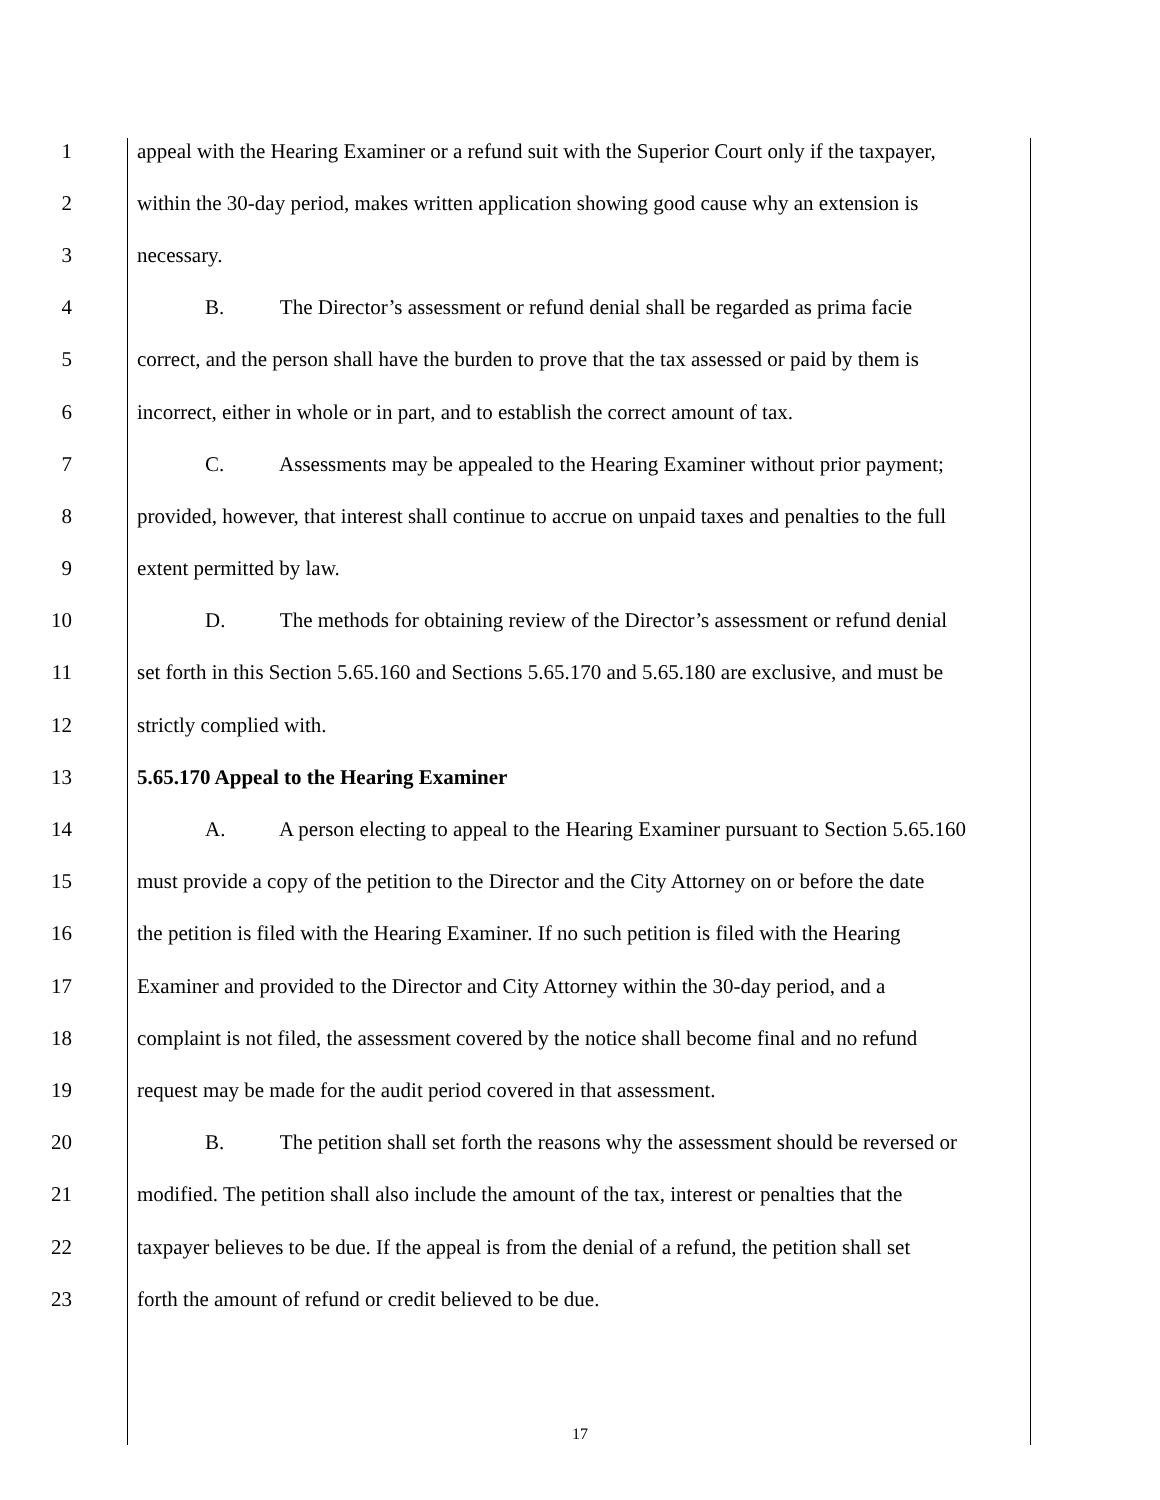1 appeal with the Hearing Examiner or a refund suit with the Superior Court only if the taxpayer,
2 within the 30-day period, makes written application showing good cause why an extension is
3 necessary.
4 B. The Director’s assessment or refund denial shall be regarded as prima facie
5 correct, and the person shall have the burden to prove that the tax assessed or paid by them is
6 incorrect, either in whole or in part, and to establish the correct amount of tax.
7 C. Assessments may be appealed to the Hearing Examiner without prior payment;
8 provided, however, that interest shall continue to accrue on unpaid taxes and penalties to the full
9 extent permitted by law.
10 D. The methods for obtaining review of the Director’s assessment or refund denial
11 set forth in this Section 5.65.160 and Sections 5.65.170 and 5.65.180 are exclusive, and must be
12 strictly complied with.
13 5.65.170 Appeal to the Hearing Examiner
14 A. A person electing to appeal to the Hearing Examiner pursuant to Section 5.65.160
15 must provide a copy of the petition to the Director and the City Attorney on or before the date
16 the petition is filed with the Hearing Examiner. If no such petition is filed with the Hearing
17 Examiner and provided to the Director and City Attorney within the 30-day period, and a
18 complaint is not filed, the assessment covered by the notice shall become final and no refund
19 request may be made for the audit period covered in that assessment.
20 B. The petition shall set forth the reasons why the assessment should be reversed or
21 modified. The petition shall also include the amount of the tax, interest or penalties that the
22 taxpayer believes to be due. If the appeal is from the denial of a refund, the petition shall set
23 forth the amount of refund or credit believed to be due.
17